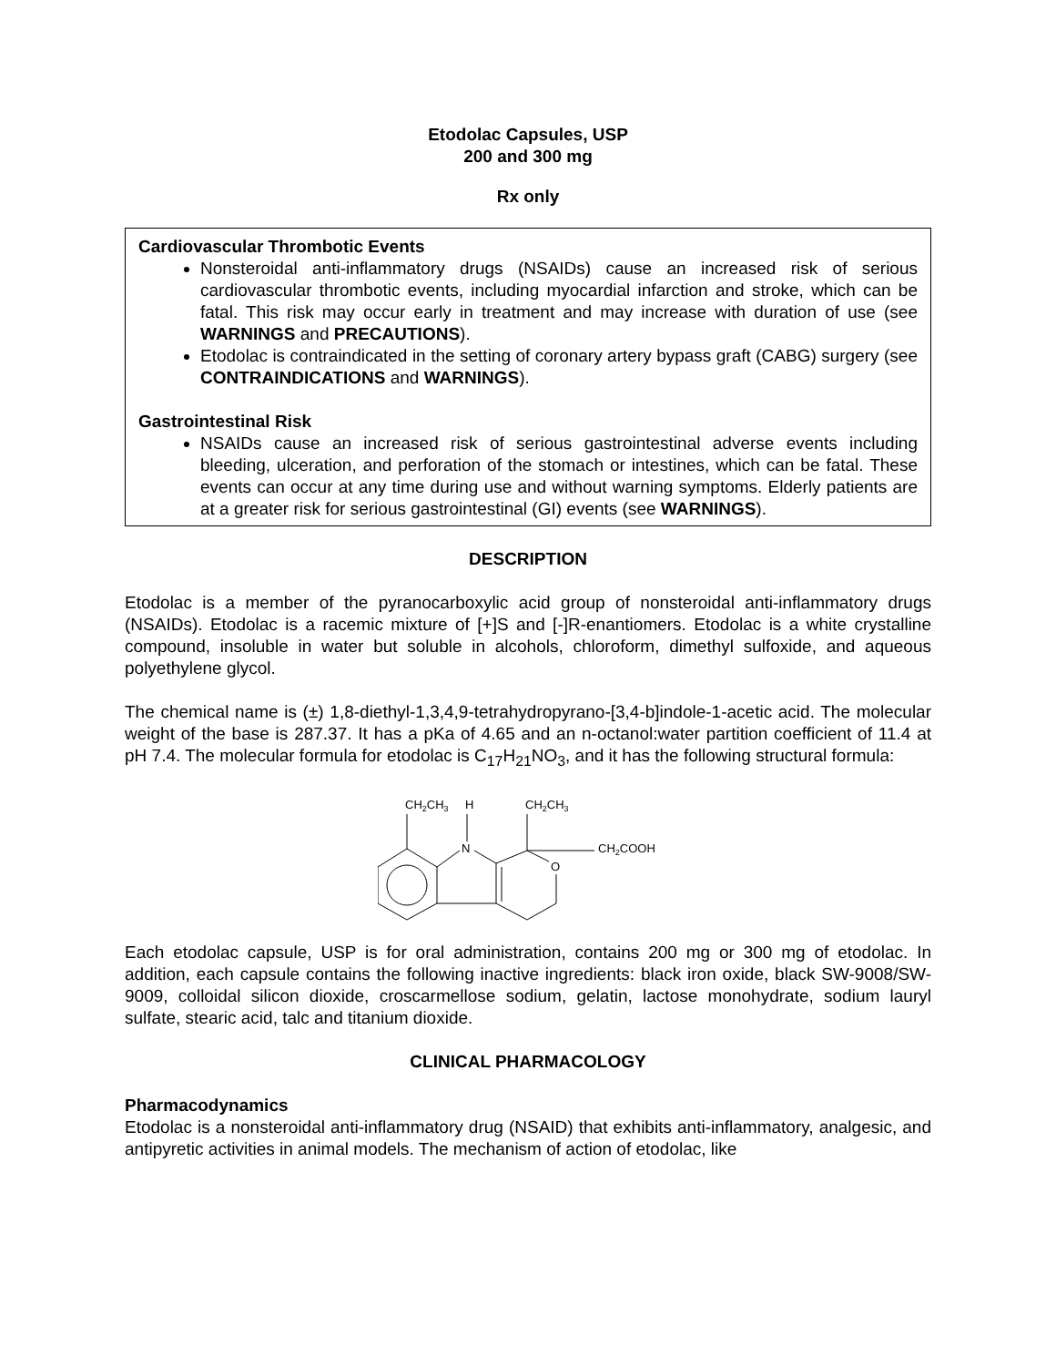Etodolac Capsules, USP
200 and 300 mg
Rx only
Cardiovascular Thrombotic Events
Nonsteroidal anti-inflammatory drugs (NSAIDs) cause an increased risk of serious cardiovascular thrombotic events, including myocardial infarction and stroke, which can be fatal. This risk may occur early in treatment and may increase with duration of use (see WARNINGS and PRECAUTIONS).
Etodolac is contraindicated in the setting of coronary artery bypass graft (CABG) surgery (see CONTRAINDICATIONS and WARNINGS).
Gastrointestinal Risk
NSAIDs cause an increased risk of serious gastrointestinal adverse events including bleeding, ulceration, and perforation of the stomach or intestines, which can be fatal. These events can occur at any time during use and without warning symptoms. Elderly patients are at a greater risk for serious gastrointestinal (GI) events (see WARNINGS).
DESCRIPTION
Etodolac is a member of the pyranocarboxylic acid group of nonsteroidal anti-inflammatory drugs (NSAIDs). Etodolac is a racemic mixture of [+]S and [-]R-enantiomers. Etodolac is a white crystalline compound, insoluble in water but soluble in alcohols, chloroform, dimethyl sulfoxide, and aqueous polyethylene glycol.
The chemical name is (±) 1,8-diethyl-1,3,4,9-tetrahydropyrano-[3,4-b]indole-1-acetic acid. The molecular weight of the base is 287.37. It has a pKa of 4.65 and an n-octanol:water partition coefficient of 11.4 at pH 7.4. The molecular formula for etodolac is C<sub>17</sub>H<sub>21</sub>NO<sub>3</sub>, and it has the following structural formula:
CH2CH3
H
CH2CH3
N
O
CH2COOH
Each etodolac capsule, USP is for oral administration, contains 200 mg or 300 mg of etodolac. In addition, each capsule contains the following inactive ingredients: black iron oxide, black SW-9008/SW-9009, colloidal silicon dioxide, croscarmellose sodium, gelatin, lactose monohydrate, sodium lauryl sulfate, stearic acid, talc and titanium dioxide.
CLINICAL PHARMACOLOGY
Pharmacodynamics
Etodolac is a nonsteroidal anti-inflammatory drug (NSAID) that exhibits anti-inflammatory, analgesic, and antipyretic activities in animal models. The mechanism of action of etodolac, like